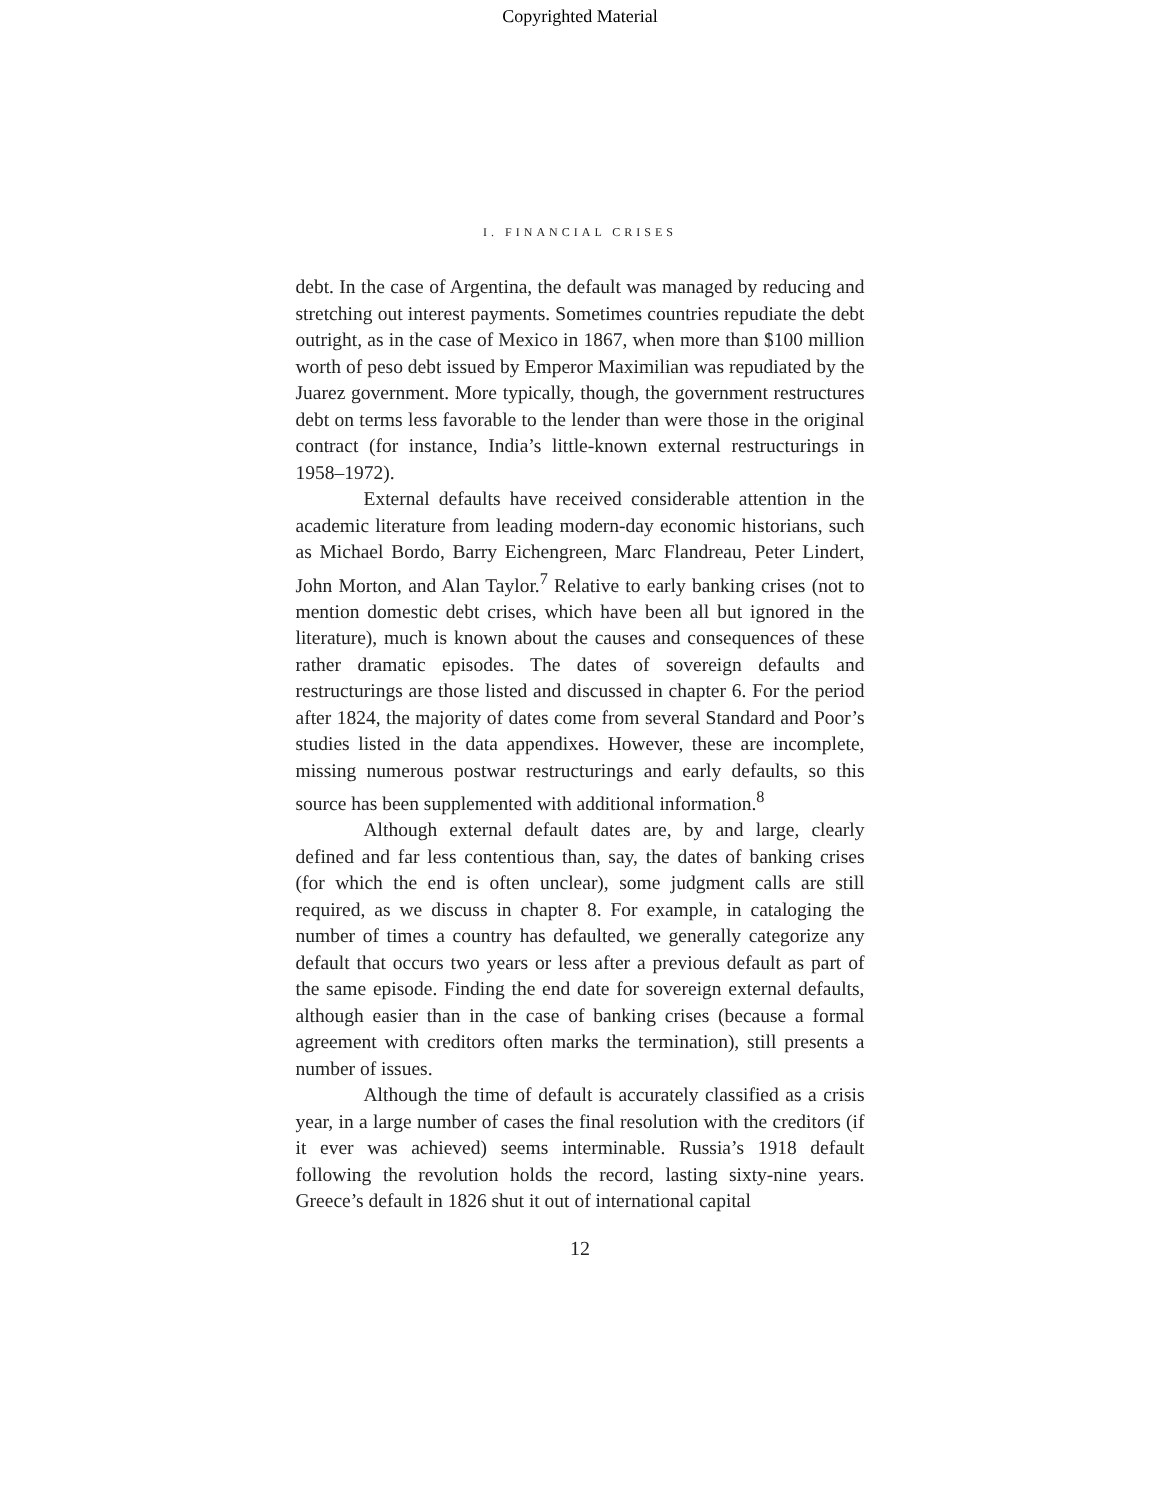Copyrighted Material
I. FINANCIAL CRISES
debt. In the case of Argentina, the default was managed by reducing and stretching out interest payments. Sometimes countries repudiate the debt outright, as in the case of Mexico in 1867, when more than $100 million worth of peso debt issued by Emperor Maximilian was repudiated by the Juarez government. More typically, though, the government restructures debt on terms less favorable to the lender than were those in the original contract (for instance, India’s little-known external restructurings in 1958–1972).
External defaults have received considerable attention in the academic literature from leading modern-day economic historians, such as Michael Bordo, Barry Eichengreen, Marc Flandreau, Peter Lindert, John Morton, and Alan Taylor.<sup>7</sup> Relative to early banking crises (not to mention domestic debt crises, which have been all but ignored in the literature), much is known about the causes and consequences of these rather dramatic episodes. The dates of sovereign defaults and restructurings are those listed and discussed in chapter 6. For the period after 1824, the majority of dates come from several Standard and Poor’s studies listed in the data appendixes. However, these are incomplete, missing numerous postwar restructurings and early defaults, so this source has been supplemented with additional information.<sup>8</sup>
Although external default dates are, by and large, clearly defined and far less contentious than, say, the dates of banking crises (for which the end is often unclear), some judgment calls are still required, as we discuss in chapter 8. For example, in cataloging the number of times a country has defaulted, we generally categorize any default that occurs two years or less after a previous default as part of the same episode. Finding the end date for sovereign external defaults, although easier than in the case of banking crises (because a formal agreement with creditors often marks the termination), still presents a number of issues.
Although the time of default is accurately classified as a crisis year, in a large number of cases the final resolution with the creditors (if it ever was achieved) seems interminable. Russia’s 1918 default following the revolution holds the record, lasting sixty-nine years. Greece’s default in 1826 shut it out of international capital
12